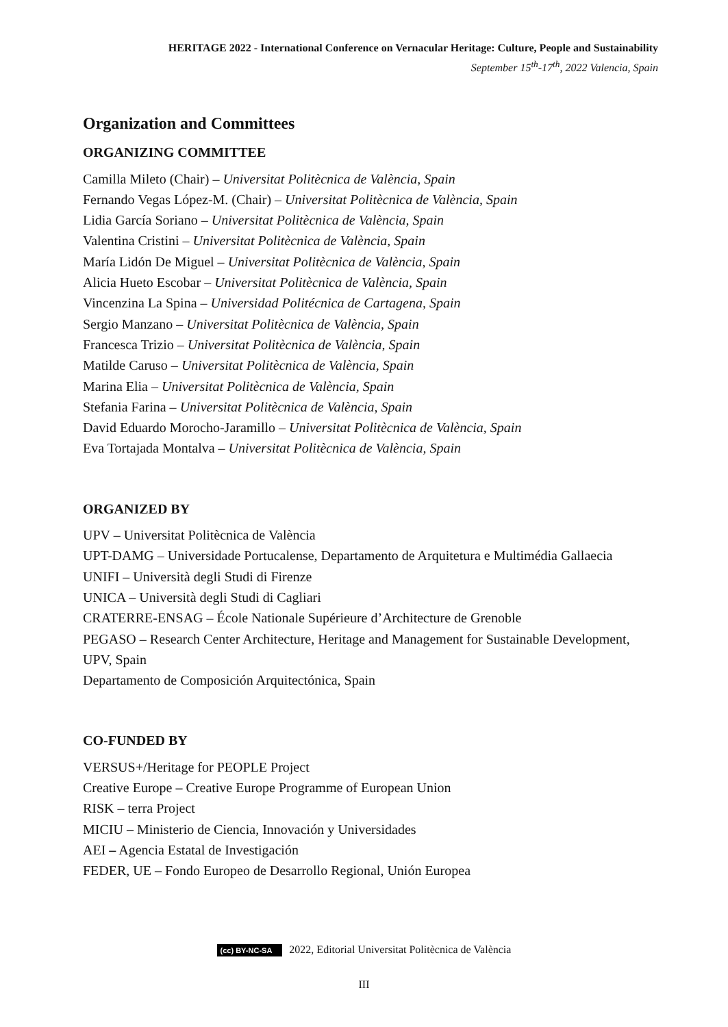HERITAGE 2022 - International Conference on Vernacular Heritage: Culture, People and Sustainability
September 15<sup>th</sup>-17<sup>th</sup>, 2022 Valencia, Spain
Organization and Committees
ORGANIZING COMMITTEE
Camilla Mileto (Chair) – Universitat Politècnica de València, Spain
Fernando Vegas López-M. (Chair) – Universitat Politècnica de València, Spain
Lidia García Soriano – Universitat Politècnica de València, Spain
Valentina Cristini – Universitat Politècnica de València, Spain
María Lidón De Miguel – Universitat Politècnica de València, Spain
Alicia Hueto Escobar – Universitat Politècnica de València, Spain
Vincenzina La Spina – Universidad Politécnica de Cartagena, Spain
Sergio Manzano – Universitat Politècnica de València, Spain
Francesca Trizio – Universitat Politècnica de València, Spain
Matilde Caruso – Universitat Politècnica de València, Spain
Marina Elia – Universitat Politècnica de València, Spain
Stefania Farina – Universitat Politècnica de València, Spain
David Eduardo Morocho-Jaramillo – Universitat Politècnica de València, Spain
Eva Tortajada Montalva – Universitat Politècnica de València, Spain
ORGANIZED BY
UPV – Universitat Politècnica de València
UPT-DAMG – Universidade Portucalense, Departamento de Arquitetura e Multimédia Gallaecia
UNIFI – Università degli Studi di Firenze
UNICA – Università degli Studi di Cagliari
CRATERRE-ENSAG – École Nationale Supérieure d’Architecture de Grenoble
PEGASO – Research Center Architecture, Heritage and Management for Sustainable Development, UPV, Spain
Departamento de Composición Arquitectónica, Spain
CO-FUNDED BY
VERSUS+/Heritage for PEOPLE Project
Creative Europe – Creative Europe Programme of European Union
RISK – terra Project
MICIU – Ministerio de Ciencia, Innovación y Universidades
AEI – Agencia Estatal de Investigación
FEDER, UE – Fondo Europeo de Desarrollo Regional, Unión Europea
(cc) BY-NC-SA 2022, Editorial Universitat Politècnica de València
III